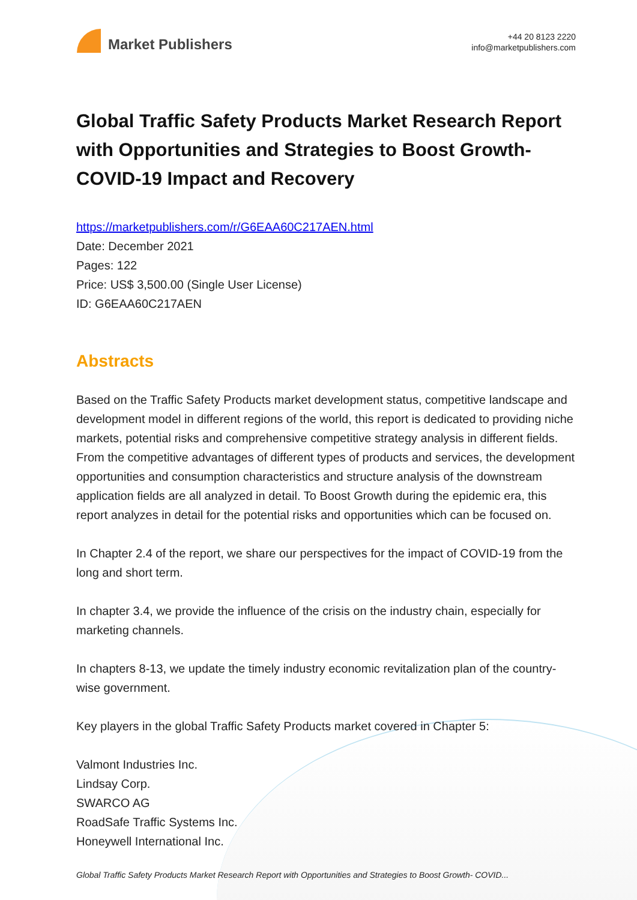Market Publishers
+44 20 8123 2220
info@marketpublishers.com
Global Traffic Safety Products Market Research Report with Opportunities and Strategies to Boost Growth- COVID-19 Impact and Recovery
https://marketpublishers.com/r/G6EAA60C217AEN.html
Date: December 2021
Pages: 122
Price: US$ 3,500.00 (Single User License)
ID: G6EAA60C217AEN
Abstracts
Based on the Traffic Safety Products market development status, competitive landscape and development model in different regions of the world, this report is dedicated to providing niche markets, potential risks and comprehensive competitive strategy analysis in different fields. From the competitive advantages of different types of products and services, the development opportunities and consumption characteristics and structure analysis of the downstream application fields are all analyzed in detail. To Boost Growth during the epidemic era, this report analyzes in detail for the potential risks and opportunities which can be focused on.
In Chapter 2.4 of the report, we share our perspectives for the impact of COVID-19 from the long and short term.
In chapter 3.4, we provide the influence of the crisis on the industry chain, especially for marketing channels.
In chapters 8-13, we update the timely industry economic revitalization plan of the country-wise government.
Key players in the global Traffic Safety Products market covered in Chapter 5:
Valmont Industries Inc.
Lindsay Corp.
SWARCO AG
RoadSafe Traffic Systems Inc.
Honeywell International Inc.
Global Traffic Safety Products Market Research Report with Opportunities and Strategies to Boost Growth- COVID...